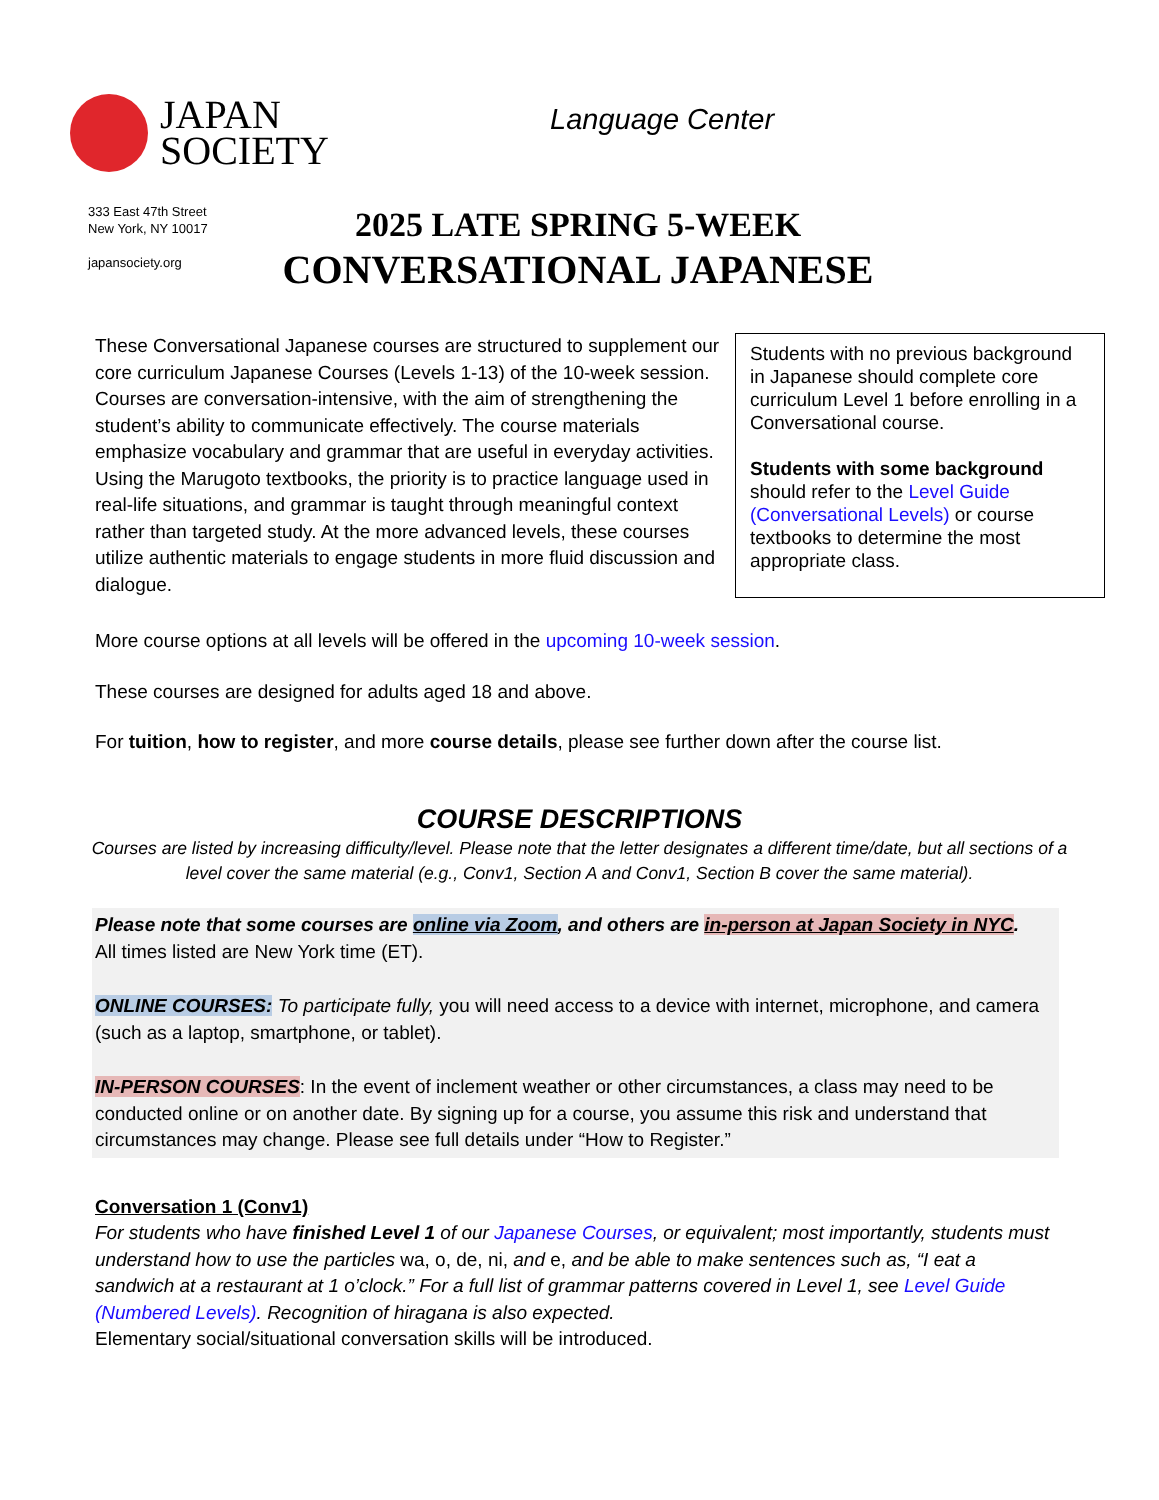JAPAN
SOCIETY
Language Center
333 East 47th Street
New York, NY 10017
japansociety.org
2025 LATE SPRING 5-WEEK
CONVERSATIONAL JAPANESE
These Conversational Japanese courses are structured to supplement our core curriculum Japanese Courses (Levels 1-13) of the 10-week session. Courses are conversation-intensive, with the aim of strengthening the student’s ability to communicate effectively. The course materials emphasize vocabulary and grammar that are useful in everyday activities. Using the Marugoto textbooks, the priority is to practice language used in real-life situations, and grammar is taught through meaningful context rather than targeted study. At the more advanced levels, these courses utilize authentic materials to engage students in more fluid discussion and dialogue.
Students with no previous background in Japanese should complete core curriculum Level 1 before enrolling in a Conversational course.
Students with some background should refer to the Level Guide (Conversational Levels) or course textbooks to determine the most appropriate class.
More course options at all levels will be offered in the upcoming 10-week session.
These courses are designed for adults aged 18 and above.
For tuition, how to register, and more course details, please see further down after the course list.
COURSE DESCRIPTIONS
Courses are listed by increasing difficulty/level. Please note that the letter designates a different time/date, but all sections of a level cover the same material (e.g., Conv1, Section A and Conv1, Section B cover the same material).
Please note that some courses are online via Zoom, and others are in-person at Japan Society in NYC.
All times listed are New York time (ET).
ONLINE COURSES: To participate fully, you will need access to a device with internet, microphone, and camera (such as a laptop, smartphone, or tablet).
IN-PERSON COURSES: In the event of inclement weather or other circumstances, a class may need to be conducted online or on another date. By signing up for a course, you assume this risk and understand that circumstances may change. Please see full details under “How to Register.”
Conversation 1 (Conv1)
For students who have finished Level 1 of our Japanese Courses, or equivalent; most importantly, students must understand how to use the particles wa, o, de, ni, and e, and be able to make sentences such as, “I eat a sandwich at a restaurant at 1 o’clock.” For a full list of grammar patterns covered in Level 1, see Level Guide (Numbered Levels). Recognition of hiragana is also expected.
Elementary social/situational conversation skills will be introduced.